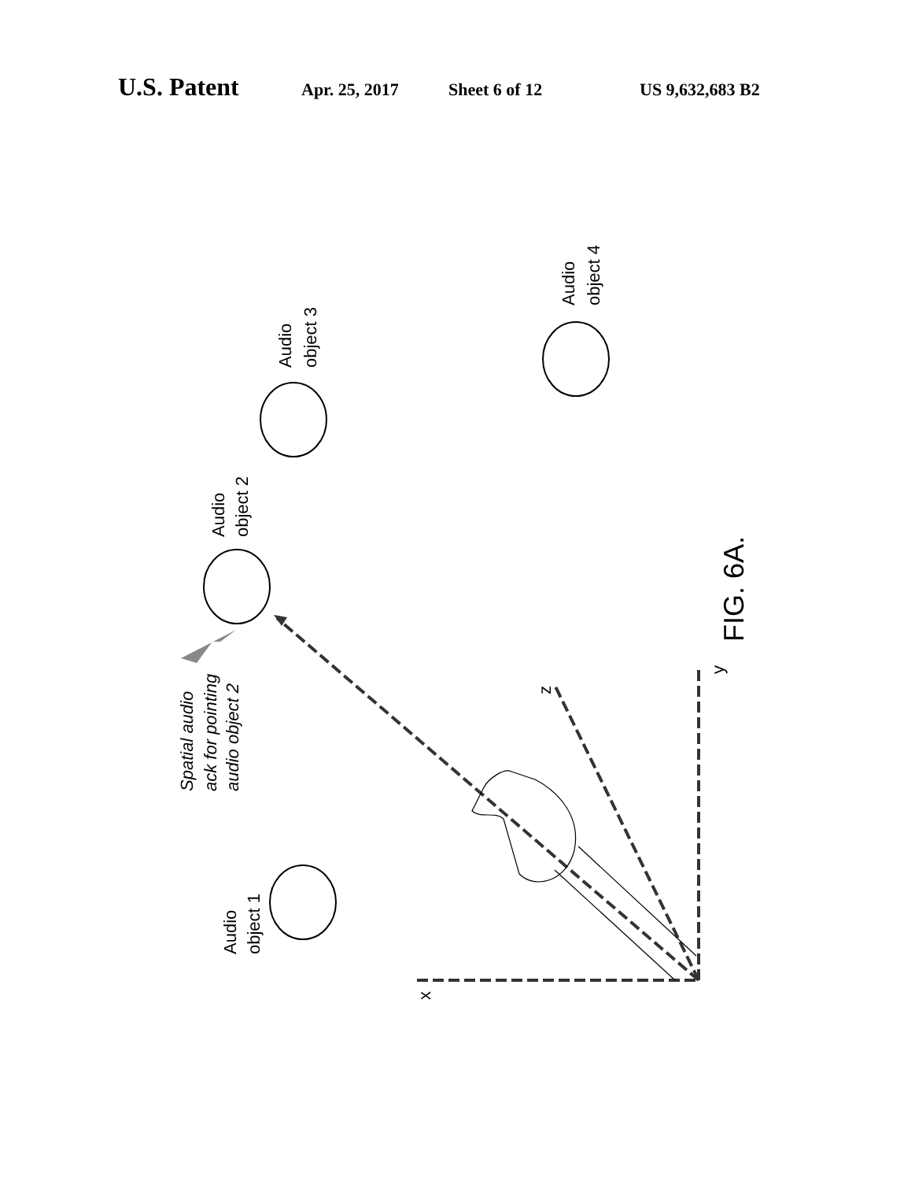U.S. Patent Apr. 25, 2017 Sheet 6 of 12 US 9,632,683 B2
Audio
object 1
Audio
object 2
Audio
object 3
Audio
object 4
x
y
z
Spatial audio
ack for pointing
audio object 2
FIG. 6A.